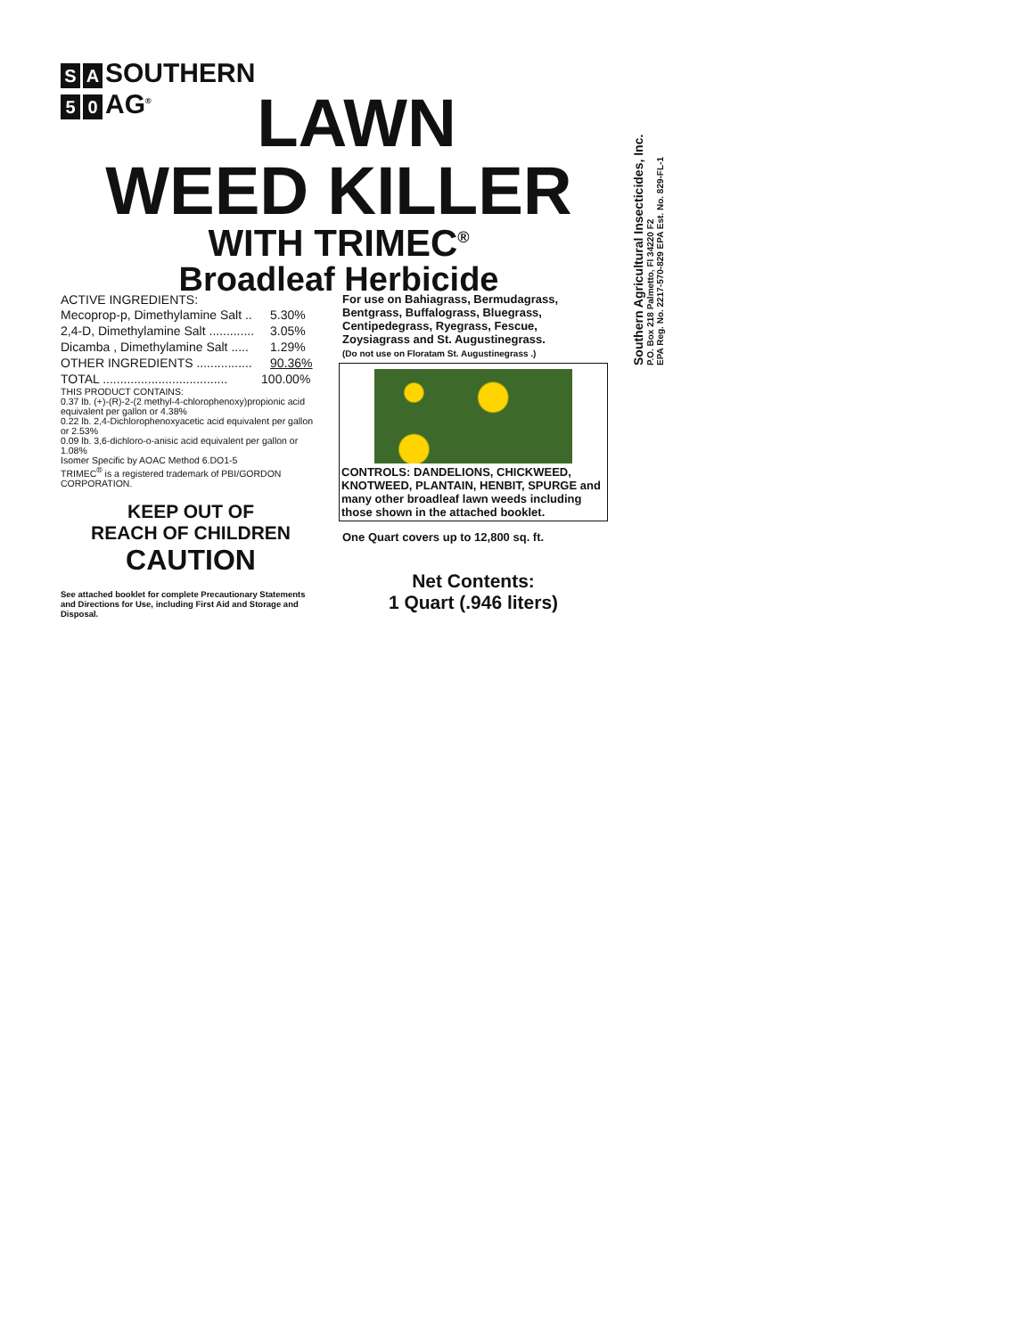S A SOUTHERN
5 0 AG<sup>®</sup>
LAWN
WEED KILLER
WITH TRIMEC<sup>®</sup>
Broadleaf Herbicide
ACTIVE INGREDIENTS:
| Mecoprop-p, Dimethylamine Salt .. | 5.30% |
| 2,4-D, Dimethylamine Salt ............. | 3.05% |
| Dicamba , Dimethylamine Salt ..... | 1.29% |
| OTHER INGREDIENTS ................ | 90.36% |
| TOTAL .................................... | 100.00% |
THIS PRODUCT CONTAINS:
0.37 lb. (+)-(R)-2-(2 methyl-4-chlorophenoxy)propionic acid equivalent per gallon or 4.38%
0.22 lb. 2,4-Dichlorophenoxyacetic acid equivalent per gallon or 2.53%
0.09 lb. 3,6-dichloro-o-anisic acid equivalent per gallon or 1.08%
Isomer Specific by AOAC Method 6.DO1-5
TRIMEC<sup>®</sup> is a registered trademark of PBI/GORDON CORPORATION.
KEEP OUT OF
REACH OF CHILDREN
CAUTION
See attached booklet for complete Precautionary Statements and Directions for Use, including First Aid and Storage and Disposal.
For use on Bahiagrass, Bermudagrass, Bentgrass, Buffalograss, Bluegrass, Centipedegrass, Ryegrass, Fescue, Zoysiagrass and St. Augustinegrass.
(Do not use on Floratam St. Augustinegrass .)
CONTROLS: DANDELIONS, CHICKWEED, KNOTWEED, PLANTAIN, HENBIT, SPURGE and many other broadleaf lawn weeds including those shown in the attached booklet.
One Quart covers up to 12,800 sq. ft.
Net Contents:
1 Quart (.946 liters)
Southern Agricultural Insecticides, Inc.
P.O. Box 218 Palmetto, Fl 34220 F2
EPA Reg. No. 2217-570-829 EPA Est. No. 829-FL-1